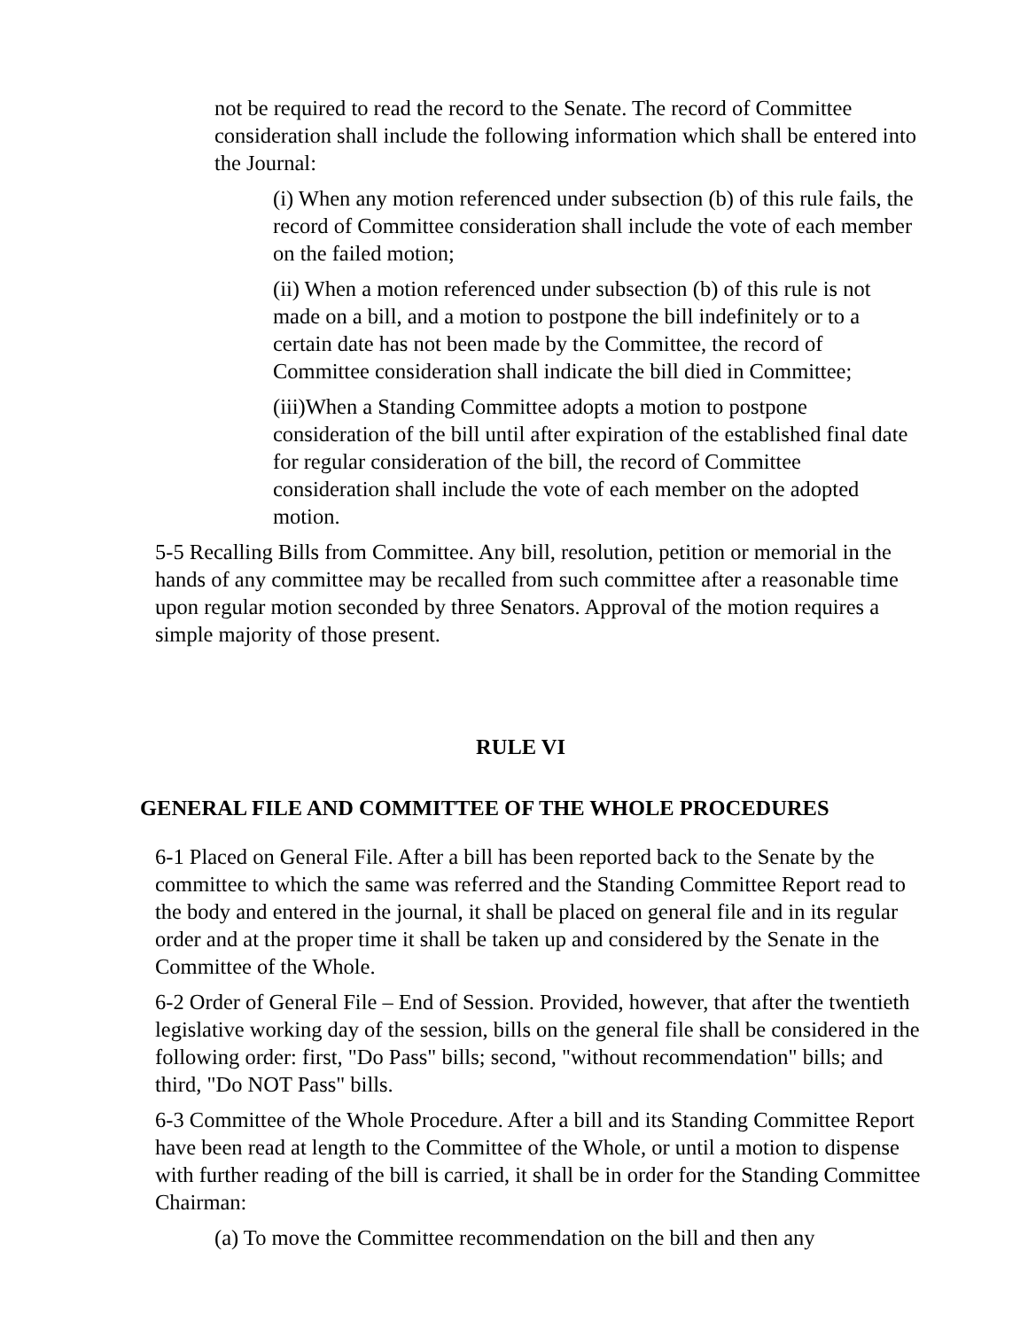not be required to read the record to the Senate. The record of Committee consideration shall include the following information which shall be entered into the Journal:
(i) When any motion referenced under subsection (b) of this rule fails, the record of Committee consideration shall include the vote of each member on the failed motion;
(ii) When a motion referenced under subsection (b) of this rule is not made on a bill, and a motion to postpone the bill indefinitely or to a certain date has not been made by the Committee, the record of Committee consideration shall indicate the bill died in Committee;
(iii)When a Standing Committee adopts a motion to postpone consideration of the bill until after expiration of the established final date for regular consideration of the bill, the record of Committee consideration shall include the vote of each member on the adopted motion.
5-5 Recalling Bills from Committee. Any bill, resolution, petition or memorial in the hands of any committee may be recalled from such committee after a reasonable time upon regular motion seconded by three Senators. Approval of the motion requires a simple majority of those present.
RULE VI
GENERAL FILE AND COMMITTEE OF THE WHOLE PROCEDURES
6-1 Placed on General File. After a bill has been reported back to the Senate by the committee to which the same was referred and the Standing Committee Report read to the body and entered in the journal, it shall be placed on general file and in its regular order and at the proper time it shall be taken up and considered by the Senate in the Committee of the Whole.
6-2 Order of General File – End of Session. Provided, however, that after the twentieth legislative working day of the session, bills on the general file shall be considered in the following order: first, "Do Pass" bills; second, "without recommendation" bills; and third, "Do NOT Pass" bills.
6-3 Committee of the Whole Procedure. After a bill and its Standing Committee Report have been read at length to the Committee of the Whole, or until a motion to dispense with further reading of the bill is carried, it shall be in order for the Standing Committee Chairman:
(a) To move the Committee recommendation on the bill and then any